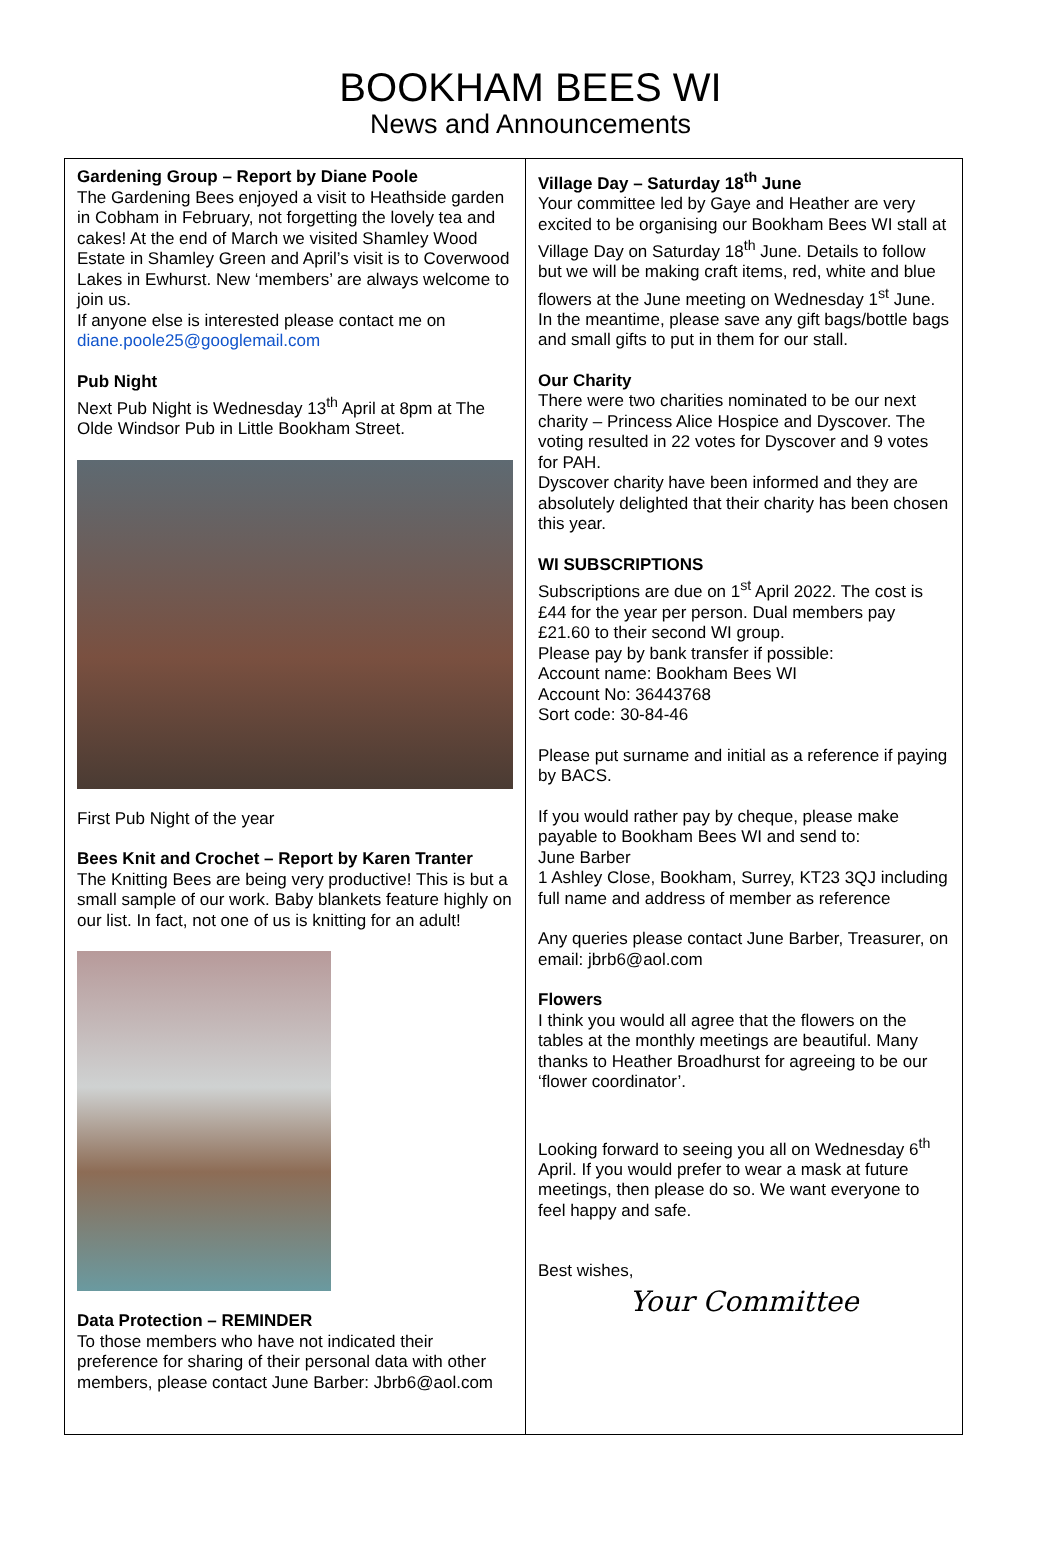BOOKHAM BEES WI
News and Announcements
Gardening Group – Report by Diane Poole
The Gardening Bees enjoyed a visit to Heathside garden in Cobham in February, not forgetting the lovely tea and cakes! At the end of March we visited Shamley Wood Estate in Shamley Green and April’s visit is to Coverwood Lakes in Ewhurst. New ‘members’ are always welcome to join us.
If anyone else is interested please contact me on diane.poole25@googlemail.com
Pub Night
Next Pub Night is Wednesday 13<sup>th</sup> April at 8pm at The Olde Windsor Pub in Little Bookham Street.
First Pub Night of the year
Bees Knit and Crochet – Report by Karen Tranter
The Knitting Bees are being very productive! This is but a small sample of our work. Baby blankets feature highly on our list. In fact, not one of us is knitting for an adult!
Data Protection – REMINDER
To those members who have not indicated their preference for sharing of their personal data with other members, please contact June Barber: Jbrb6@aol.com
Village Day – Saturday 18<sup>th</sup> June
Your committee led by Gaye and Heather are very excited to be organising our Bookham Bees WI stall at Village Day on Saturday 18<sup>th</sup> June. Details to follow but we will be making craft items, red, white and blue flowers at the June meeting on Wednesday 1<sup>st</sup> June. In the meantime, please save any gift bags/bottle bags and small gifts to put in them for our stall.
Our Charity
There were two charities nominated to be our next charity – Princess Alice Hospice and Dyscover. The voting resulted in 22 votes for Dyscover and 9 votes for PAH.
Dyscover charity have been informed and they are absolutely delighted that their charity has been chosen this year.
WI SUBSCRIPTIONS
Subscriptions are due on 1<sup>st</sup> April 2022. The cost is £44 for the year per person. Dual members pay £21.60 to their second WI group.
Please pay by bank transfer if possible:
Account name: Bookham Bees WI
Account No: 36443768
Sort code: 30-84-46
Please put surname and initial as a reference if paying by BACS.
If you would rather pay by cheque, please make payable to Bookham Bees WI and send to:
June Barber
1 Ashley Close, Bookham, Surrey, KT23 3QJ including full name and address of member as reference
Any queries please contact June Barber, Treasurer, on email: jbrb6@aol.com
Flowers
I think you would all agree that the flowers on the tables at the monthly meetings are beautiful. Many thanks to Heather Broadhurst for agreeing to be our ‘flower coordinator’.
Looking forward to seeing you all on Wednesday 6<sup>th</sup> April. If you would prefer to wear a mask at future meetings, then please do so. We want everyone to feel happy and safe.
Best wishes,
Your Committee